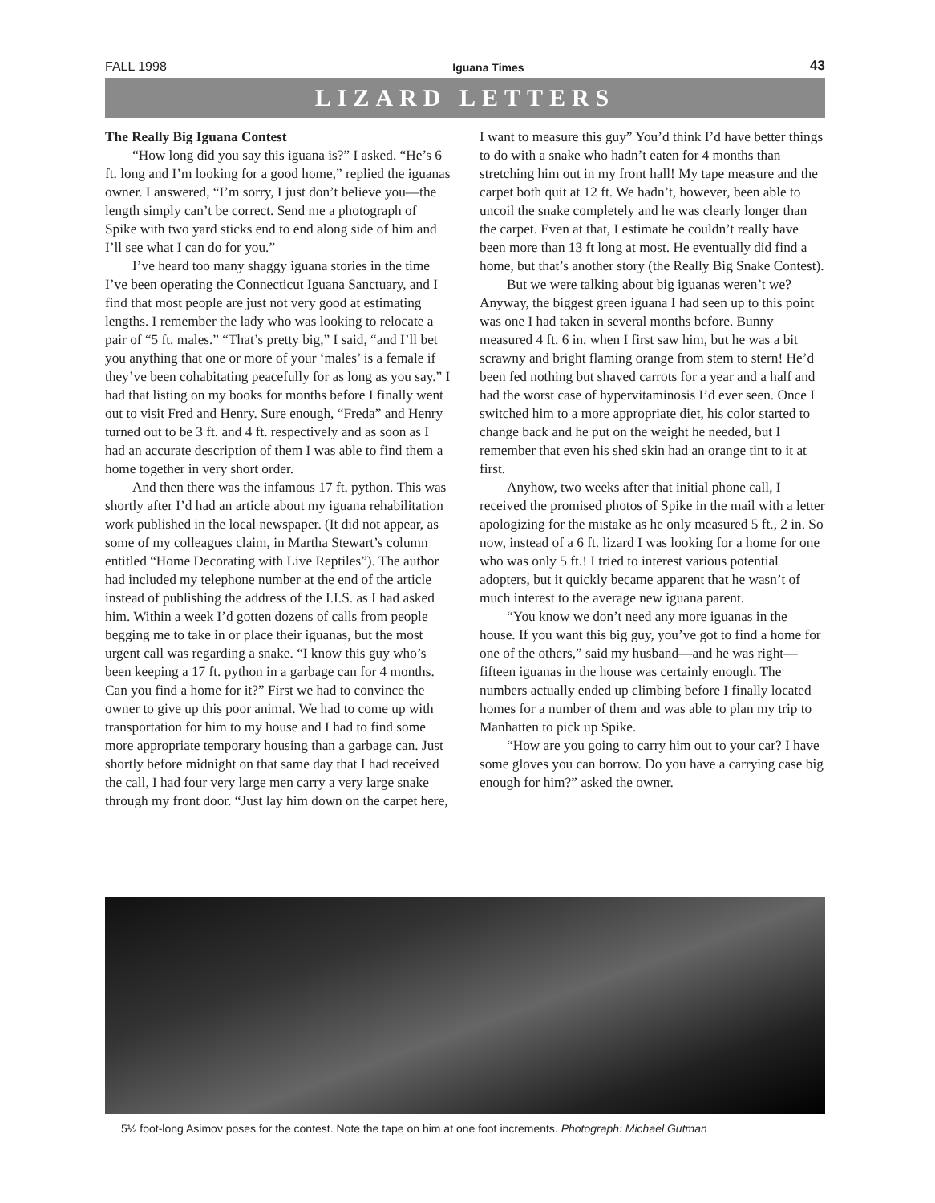FALL 1998 Iguana Times 43
LIZARD LETTERS
The Really Big Iguana Contest
“How long did you say this iguana is?” I asked. “He’s 6 ft. long and I’m looking for a good home,” replied the iguanas owner. I answered, “I’m sorry, I just don’t believe you—the length simply can’t be correct. Send me a photograph of Spike with two yard sticks end to end along side of him and I’ll see what I can do for you.”
I’ve heard too many shaggy iguana stories in the time I’ve been operating the Connecticut Iguana Sanctuary, and I find that most people are just not very good at estimating lengths. I remember the lady who was looking to relocate a pair of “5 ft. males.” “That’s pretty big,” I said, “and I’ll bet you anything that one or more of your ‘males’ is a female if they’ve been cohabitating peacefully for as long as you say.” I had that listing on my books for months before I finally went out to visit Fred and Henry. Sure enough, “Freda” and Henry turned out to be 3 ft. and 4 ft. respectively and as soon as I had an accurate description of them I was able to find them a home together in very short order.
And then there was the infamous 17 ft. python. This was shortly after I’d had an article about my iguana rehabilitation work published in the local newspaper. (It did not appear, as some of my colleagues claim, in Martha Stewart’s column entitled “Home Decorating with Live Reptiles”). The author had included my telephone number at the end of the article instead of publishing the address of the I.I.S. as I had asked him. Within a week I’d gotten dozens of calls from people begging me to take in or place their iguanas, but the most urgent call was regarding a snake. “I know this guy who’s been keeping a 17 ft. python in a garbage can for 4 months. Can you find a home for it?” First we had to convince the owner to give up this poor animal. We had to come up with transportation for him to my house and I had to find some more appropriate temporary housing than a garbage can. Just shortly before midnight on that same day that I had received the call, I had four very large men carry a very large snake through my front door. “Just lay him down on the carpet here, I want to measure this guy” You’d think I’d have better things to do with a snake who hadn’t eaten for 4 months than stretching him out in my front hall! My tape measure and the carpet both quit at 12 ft. We hadn’t, however, been able to uncoil the snake completely and he was clearly longer than the carpet. Even at that, I estimate he couldn’t really have been more than 13 ft long at most. He eventually did find a home, but that’s another story (the Really Big Snake Contest).
But we were talking about big iguanas weren’t we? Anyway, the biggest green iguana I had seen up to this point was one I had taken in several months before. Bunny measured 4 ft. 6 in. when I first saw him, but he was a bit scrawny and bright flaming orange from stem to stern! He’d been fed nothing but shaved carrots for a year and a half and had the worst case of hypervitaminosis I’d ever seen. Once I switched him to a more appropriate diet, his color started to change back and he put on the weight he needed, but I remember that even his shed skin had an orange tint to it at first.
Anyhow, two weeks after that initial phone call, I received the promised photos of Spike in the mail with a letter apologizing for the mistake as he only measured 5 ft., 2 in. So now, instead of a 6 ft. lizard I was looking for a home for one who was only 5 ft.! I tried to interest various potential adopters, but it quickly became apparent that he wasn’t of much interest to the average new iguana parent.
“You know we don’t need any more iguanas in the house. If you want this big guy, you’ve got to find a home for one of the others,” said my husband—and he was right—fifteen iguanas in the house was certainly enough. The numbers actually ended up climbing before I finally located homes for a number of them and was able to plan my trip to Manhatten to pick up Spike.
“How are you going to carry him out to your car? I have some gloves you can borrow. Do you have a carrying case big enough for him?” asked the owner.
5½ foot-long Asimov poses for the contest. Note the tape on him at one foot increments. Photograph: Michael Gutman